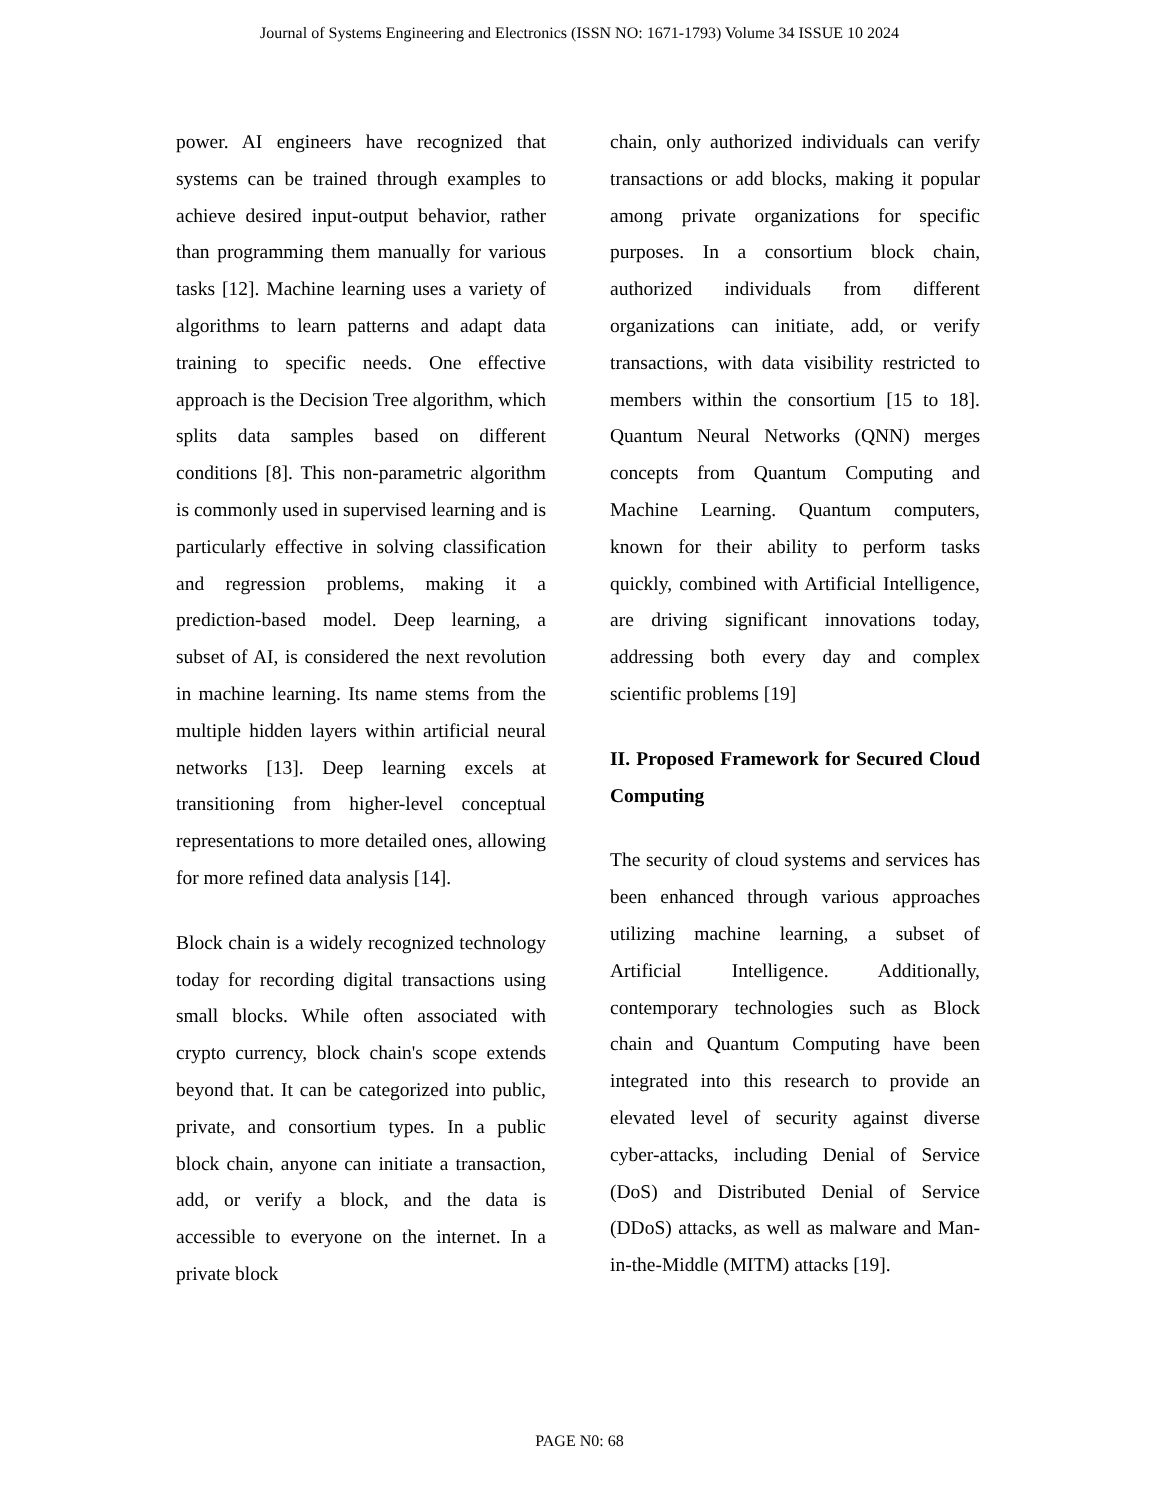Journal of Systems Engineering and Electronics (ISSN NO: 1671-1793) Volume 34 ISSUE 10 2024
power. AI engineers have recognized that systems can be trained through examples to achieve desired input-output behavior, rather than programming them manually for various tasks [12]. Machine learning uses a variety of algorithms to learn patterns and adapt data training to specific needs. One effective approach is the Decision Tree algorithm, which splits data samples based on different conditions [8]. This non-parametric algorithm is commonly used in supervised learning and is particularly effective in solving classification and regression problems, making it a prediction-based model. Deep learning, a subset of AI, is considered the next revolution in machine learning. Its name stems from the multiple hidden layers within artificial neural networks [13]. Deep learning excels at transitioning from higher-level conceptual representations to more detailed ones, allowing for more refined data analysis [14].
Block chain is a widely recognized technology today for recording digital transactions using small blocks. While often associated with crypto currency, block chain's scope extends beyond that. It can be categorized into public, private, and consortium types. In a public block chain, anyone can initiate a transaction, add, or verify a block, and the data is accessible to everyone on the internet. In a private block
chain, only authorized individuals can verify transactions or add blocks, making it popular among private organizations for specific purposes. In a consortium block chain, authorized individuals from different organizations can initiate, add, or verify transactions, with data visibility restricted to members within the consortium [15 to 18]. Quantum Neural Networks (QNN) merges concepts from Quantum Computing and Machine Learning. Quantum computers, known for their ability to perform tasks quickly, combined with Artificial Intelligence, are driving significant innovations today, addressing both every day and complex scientific problems [19]
II. Proposed Framework for Secured Cloud Computing
The security of cloud systems and services has been enhanced through various approaches utilizing machine learning, a subset of Artificial Intelligence. Additionally, contemporary technologies such as Block chain and Quantum Computing have been integrated into this research to provide an elevated level of security against diverse cyber-attacks, including Denial of Service (DoS) and Distributed Denial of Service (DDoS) attacks, as well as malware and Man-in-the-Middle (MITM) attacks [19].
PAGE N0: 68